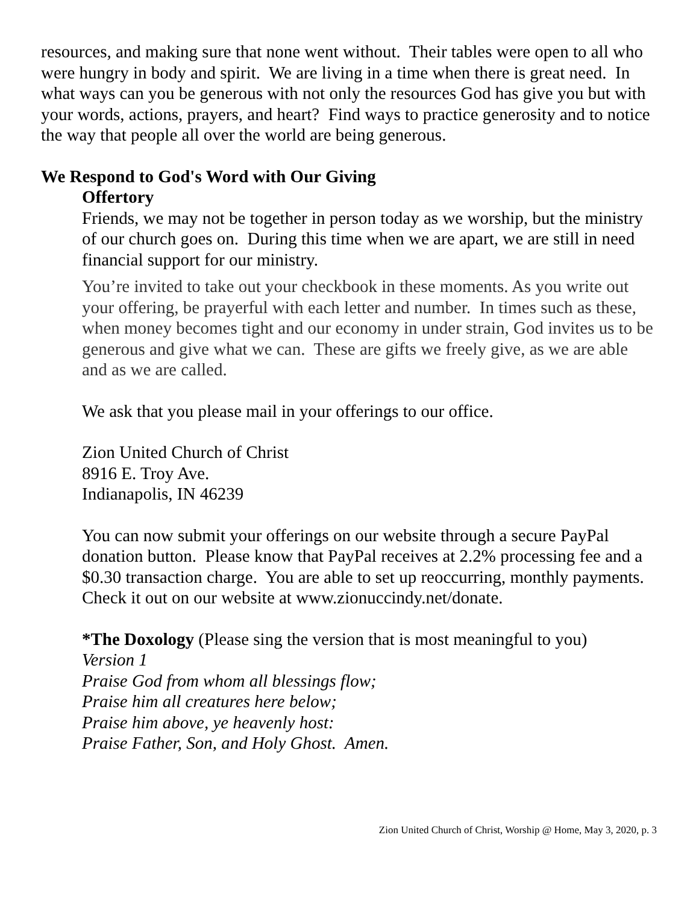resources, and making sure that none went without. Their tables were open to all who were hungry in body and spirit. We are living in a time when there is great need. In what ways can you be generous with not only the resources God has give you but with your words, actions, prayers, and heart? Find ways to practice generosity and to notice the way that people all over the world are being generous.
We Respond to God's Word with Our Giving
Offertory
Friends, we may not be together in person today as we worship, but the ministry of our church goes on. During this time when we are apart, we are still in need financial support for our ministry.
You’re invited to take out your checkbook in these moments. As you write out your offering, be prayerful with each letter and number. In times such as these, when money becomes tight and our economy in under strain, God invites us to be generous and give what we can. These are gifts we freely give, as we are able and as we are called.
We ask that you please mail in your offerings to our office.
Zion United Church of Christ
8916 E. Troy Ave.
Indianapolis, IN 46239
You can now submit your offerings on our website through a secure PayPal donation button. Please know that PayPal receives at 2.2% processing fee and a $0.30 transaction charge. You are able to set up reoccurring, monthly payments. Check it out on our website at www.zionuccindy.net/donate.
*The Doxology (Please sing the version that is most meaningful to you)
Version 1
Praise God from whom all blessings flow;
Praise him all creatures here below;
Praise him above, ye heavenly host:
Praise Father, Son, and Holy Ghost. Amen.
Zion United Church of Christ, Worship @ Home, May 3, 2020, p. 3